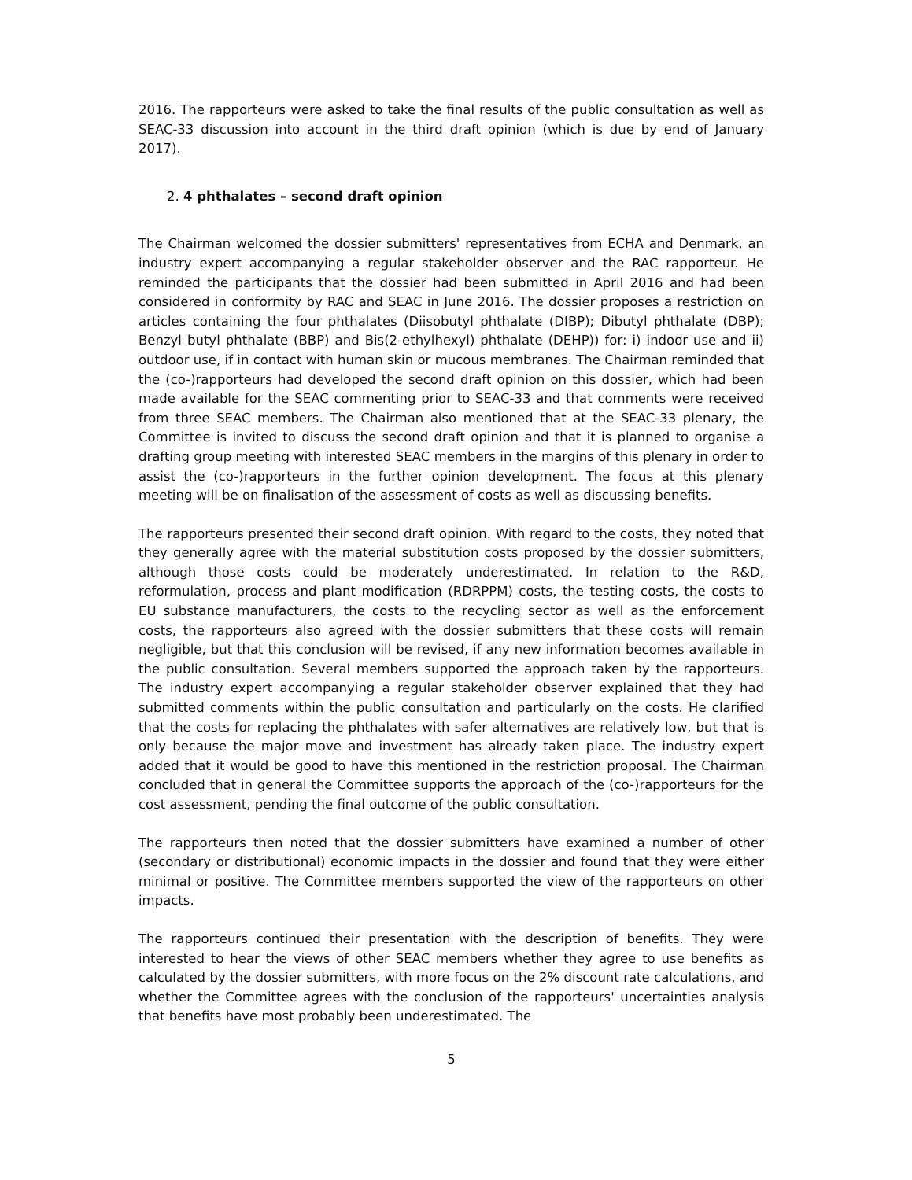2016. The rapporteurs were asked to take the final results of the public consultation as well as SEAC-33 discussion into account in the third draft opinion (which is due by end of January 2017).
2. 4 phthalates – second draft opinion
The Chairman welcomed the dossier submitters' representatives from ECHA and Denmark, an industry expert accompanying a regular stakeholder observer and the RAC rapporteur. He reminded the participants that the dossier had been submitted in April 2016 and had been considered in conformity by RAC and SEAC in June 2016. The dossier proposes a restriction on articles containing the four phthalates (Diisobutyl phthalate (DIBP); Dibutyl phthalate (DBP); Benzyl butyl phthalate (BBP) and Bis(2-ethylhexyl) phthalate (DEHP)) for: i) indoor use and ii) outdoor use, if in contact with human skin or mucous membranes. The Chairman reminded that the (co-)rapporteurs had developed the second draft opinion on this dossier, which had been made available for the SEAC commenting prior to SEAC-33 and that comments were received from three SEAC members. The Chairman also mentioned that at the SEAC-33 plenary, the Committee is invited to discuss the second draft opinion and that it is planned to organise a drafting group meeting with interested SEAC members in the margins of this plenary in order to assist the (co-)rapporteurs in the further opinion development. The focus at this plenary meeting will be on finalisation of the assessment of costs as well as discussing benefits.
The rapporteurs presented their second draft opinion. With regard to the costs, they noted that they generally agree with the material substitution costs proposed by the dossier submitters, although those costs could be moderately underestimated. In relation to the R&D, reformulation, process and plant modification (RDRPPM) costs, the testing costs, the costs to EU substance manufacturers, the costs to the recycling sector as well as the enforcement costs, the rapporteurs also agreed with the dossier submitters that these costs will remain negligible, but that this conclusion will be revised, if any new information becomes available in the public consultation. Several members supported the approach taken by the rapporteurs. The industry expert accompanying a regular stakeholder observer explained that they had submitted comments within the public consultation and particularly on the costs. He clarified that the costs for replacing the phthalates with safer alternatives are relatively low, but that is only because the major move and investment has already taken place. The industry expert added that it would be good to have this mentioned in the restriction proposal. The Chairman concluded that in general the Committee supports the approach of the (co-)rapporteurs for the cost assessment, pending the final outcome of the public consultation.
The rapporteurs then noted that the dossier submitters have examined a number of other (secondary or distributional) economic impacts in the dossier and found that they were either minimal or positive. The Committee members supported the view of the rapporteurs on other impacts.
The rapporteurs continued their presentation with the description of benefits. They were interested to hear the views of other SEAC members whether they agree to use benefits as calculated by the dossier submitters, with more focus on the 2% discount rate calculations, and whether the Committee agrees with the conclusion of the rapporteurs' uncertainties analysis that benefits have most probably been underestimated. The
5